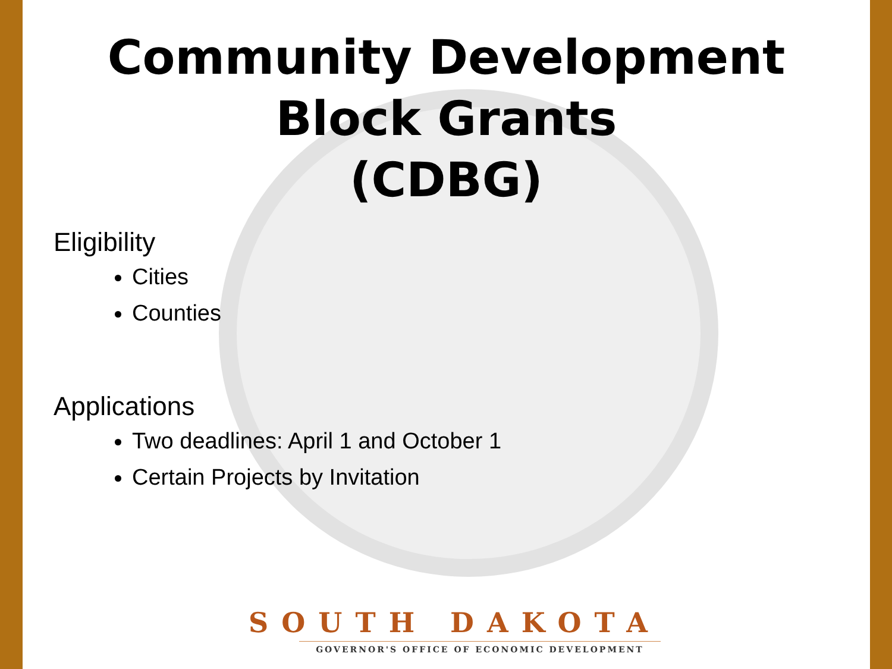Community Development
Block Grants
(CDBG)
Eligibility
Cities
Counties
Applications
Two deadlines: April 1 and October 1
Certain Projects by Invitation
SOUTH DAKOTA
GOVERNOR'S OFFICE OF ECONOMIC DEVELOPMENT